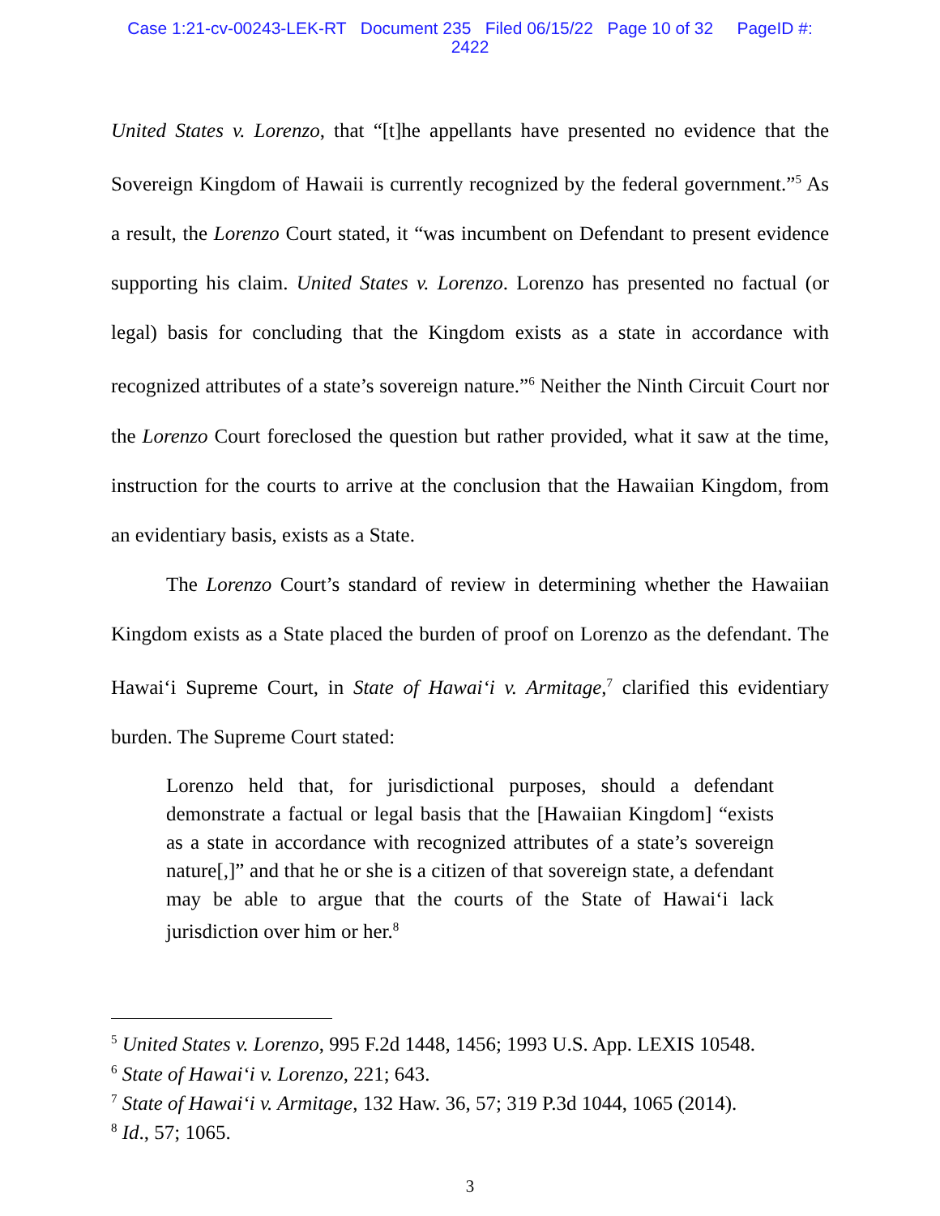Case 1:21-cv-00243-LEK-RT Document 235 Filed 06/15/22 Page 10 of 32 PageID #:
2422
United States v. Lorenzo, that “[t]he appellants have presented no evidence that the Sovereign Kingdom of Hawaii is currently recognized by the federal government.”<sup>5</sup> As a result, the Lorenzo Court stated, it “was incumbent on Defendant to present evidence supporting his claim. United States v. Lorenzo. Lorenzo has presented no factual (or legal) basis for concluding that the Kingdom exists as a state in accordance with recognized attributes of a state’s sovereign nature.”<sup>6</sup> Neither the Ninth Circuit Court nor the Lorenzo Court foreclosed the question but rather provided, what it saw at the time, instruction for the courts to arrive at the conclusion that the Hawaiian Kingdom, from an evidentiary basis, exists as a State.
The Lorenzo Court’s standard of review in determining whether the Hawaiian Kingdom exists as a State placed the burden of proof on Lorenzo as the defendant. The Hawai‘i Supreme Court, in State of Hawai‘i v. Armitage,<sup>7</sup> clarified this evidentiary burden. The Supreme Court stated:
Lorenzo held that, for jurisdictional purposes, should a defendant demonstrate a factual or legal basis that the [Hawaiian Kingdom] “exists as a state in accordance with recognized attributes of a state’s sovereign nature[,]” and that he or she is a citizen of that sovereign state, a defendant may be able to argue that the courts of the State of Hawai‘i lack jurisdiction over him or her.<sup>8</sup>
<sup>5</sup> United States v. Lorenzo, 995 F.2d 1448, 1456; 1993 U.S. App. LEXIS 10548.
<sup>6</sup> State of Hawai‘i v. Lorenzo, 221; 643.
<sup>7</sup> State of Hawai‘i v. Armitage, 132 Haw. 36, 57; 319 P.3d 1044, 1065 (2014).
<sup>8</sup> Id., 57; 1065.
3